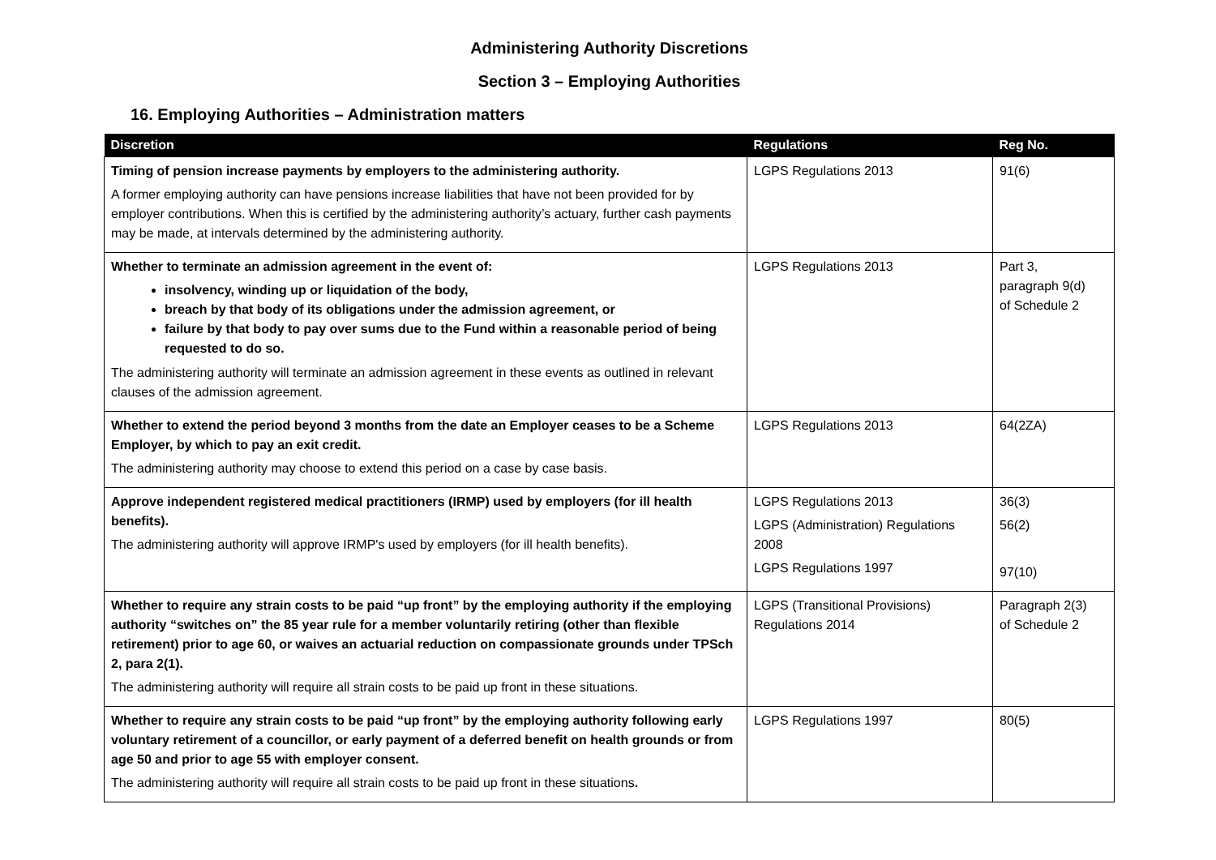Administering Authority Discretions
Section 3 – Employing Authorities
16. Employing Authorities – Administration matters
| Discretion | Regulations | Reg No. |
| --- | --- | --- |
| Timing of pension increase payments by employers to the administering authority. A former employing authority can have pensions increase liabilities that have not been provided for by employer contributions. When this is certified by the administering authority’s actuary, further cash payments may be made, at intervals determined by the administering authority. | LGPS Regulations 2013 | 91(6) |
| Whether to terminate an admission agreement in the event of: insolvency, winding up or liquidation of the body, breach by that body of its obligations under the admission agreement, or failure by that body to pay over sums due to the Fund within a reasonable period of being requested to do so. The administering authority will terminate an admission agreement in these events as outlined in relevant clauses of the admission agreement. | LGPS Regulations 2013 | Part 3, paragraph 9(d) of Schedule 2 |
| Whether to extend the period beyond 3 months from the date an Employer ceases to be a Scheme Employer, by which to pay an exit credit. The administering authority may choose to extend this period on a case by case basis. | LGPS Regulations 2013 | 64(2ZA) |
| Approve independent registered medical practitioners (IRMP) used by employers (for ill health benefits). The administering authority will approve IRMP's used by employers (for ill health benefits). | LGPS Regulations 2013 LGPS (Administration) Regulations 2008 LGPS Regulations 1997 | 36(3) 56(2) 97(10) |
| Whether to require any strain costs to be paid “up front” by the employing authority if the employing authority “switches on” the 85 year rule for a member voluntarily retiring (other than flexible retirement) prior to age 60, or waives an actuarial reduction on compassionate grounds under TPSch 2, para 2(1). The administering authority will require all strain costs to be paid up front in these situations. | LGPS (Transitional Provisions) Regulations 2014 | Paragraph 2(3) of Schedule 2 |
| Whether to require any strain costs to be paid “up front” by the employing authority following early voluntary retirement of a councillor, or early payment of a deferred benefit on health grounds or from age 50 and prior to age 55 with employer consent. The administering authority will require all strain costs to be paid up front in these situations . | LGPS Regulations 1997 | 80(5) |